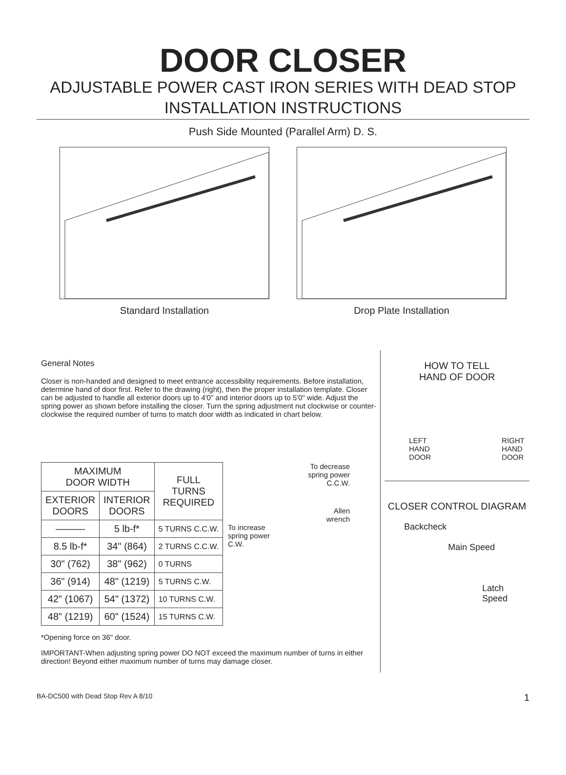DOOR CLOSER
ADJUSTABLE POWER CAST IRON SERIES WITH DEAD STOP
INSTALLATION INSTRUCTIONS
Push Side Mounted (Parallel Arm) D. S.
Standard Installation Drop Plate Installation
General Notes
Closer is non-handed and designed to meet entrance accessibility requirements. Before installation, determine hand of door first. Refer to the drawing (right), then the proper installation template. Closer can be adjusted to handle all exterior doors up to 4'0" and interior doors up to 5'0" wide. Adjust the spring power as shown before installing the closer. Turn the spring adjustment nut clockwise or counter-clockwise the required number of turns to match door width as indicated in chart below.
| MAXIMUM DOOR WIDTH | | FULL TURNS REQUIRED |
| --- | --- | --- |
| EXTERIOR DOORS | INTERIOR DOORS | |
| ——— | 5 lb-f* | 5 TURNS C.C.W. |
| 8.5 lb-f* | 34" (864) | 2 TURNS C.C.W. |
| 30" (762) | 38" (962) | 0 TURNS |
| 36" (914) | 48" (1219) | 5 TURNS C.W. |
| 42" (1067) | 54" (1372) | 10 TURNS C.W. |
| 48" (1219) | 60" (1524) | 15 TURNS C.W. |
To decrease
spring power
C.C.W.
Allen
wrench
To increase
spring power
C.W.
*Opening force on 36" door.
IMPORTANT-When adjusting spring power DO NOT exceed the maximum number of turns in either direction! Beyond either maximum number of turns may damage closer.
HOW TO TELL
HAND OF DOOR
LEFT
HAND
DOOR RIGHT
HAND
DOOR
CLOSER CONTROL DIAGRAM
Backcheck
Main Speed
Latch
Speed
BA-DC500 with Dead Stop Rev A 8/10 1